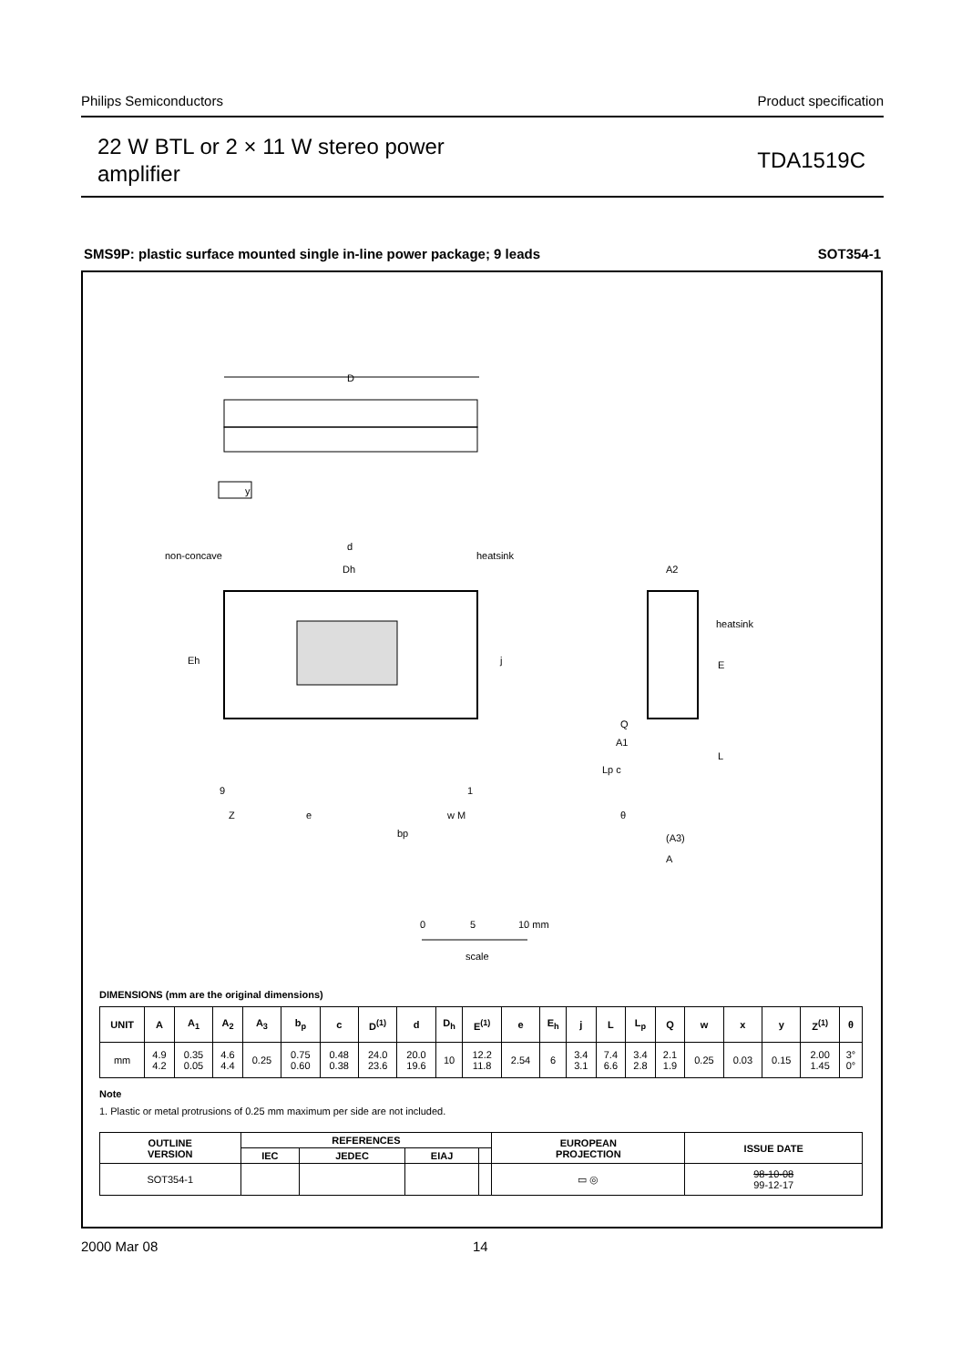Philips Semiconductors Product specification
22 W BTL or 2 × 11 W stereo power
amplifier
TDA1519C
SMS9P: plastic surface mounted single in-line power package; 9 leads SOT354-1
D
y
non-concave
d
Dh
heatsink
Eh
j
9
1
Z
e
bp
w M
A2
heatsink
E
Q
A1
Lp c
L
θ
(A3)
A
0
5
10 mm
scale
DIMENSIONS (mm are the original dimensions)
| UNIT | A | A<sub>1</sub> | A<sub>2</sub> | A<sub>3</sub> | b<sub>p</sub> | c | D<sup>(1)</sup> | d | D<sub>h</sub> | E<sup>(1)</sup> | e | E<sub>h</sub> | j | L | L<sub>p</sub> | Q | w | x | y | Z<sup>(1)</sup> | θ |
| --- | --- | --- | --- | --- | --- | --- | --- | --- | --- | --- | --- | --- | --- | --- | --- | --- | --- | --- | --- | --- | --- |
| mm | 4.9 4.2 | 0.35 0.05 | 4.6 4.4 | 0.25 | 0.75 0.60 | 0.48 0.38 | 24.0 23.6 | 20.0 19.6 | 10 | 12.2 11.8 | 2.54 | 6 | 3.4 3.1 | 7.4 6.6 | 3.4 2.8 | 2.1 1.9 | 0.25 | 0.03 | 0.15 | 2.00 1.45 | 3° 0° |
Note
1. Plastic or metal protrusions of 0.25 mm maximum per side are not included.
| OUTLINE VERSION | REFERENCES | | | | EUROPEAN PROJECTION | ISSUE DATE |
| --- | --- | --- | --- | --- | --- | --- |
| | IEC | JEDEC | EIAJ | | | |
| SOT354-1 | | | | | ▭ ◎ | 98-10-08 99-12-17 |
2000 Mar 08 14